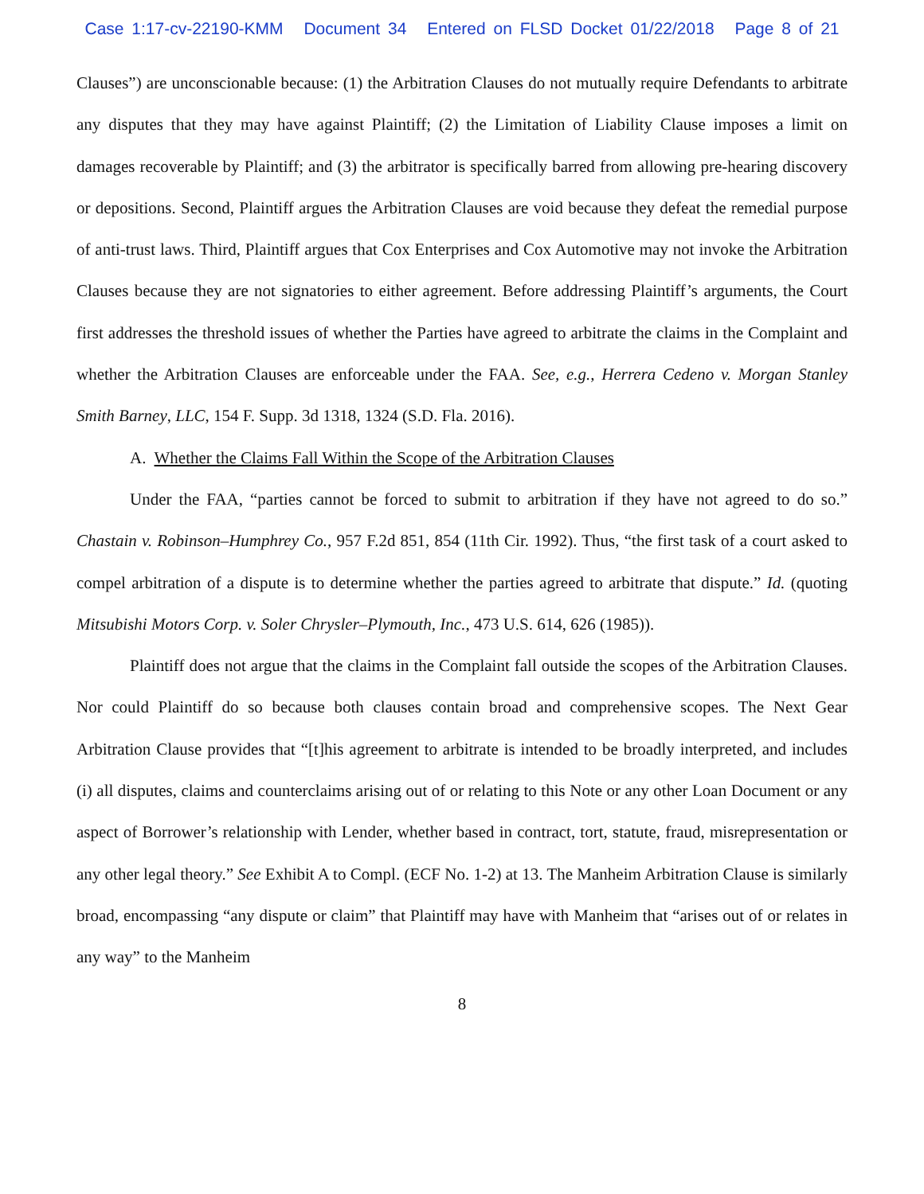Case 1:17-cv-22190-KMM Document 34 Entered on FLSD Docket 01/22/2018 Page 8 of 21
Clauses”) are unconscionable because: (1) the Arbitration Clauses do not mutually require Defendants to arbitrate any disputes that they may have against Plaintiff; (2) the Limitation of Liability Clause imposes a limit on damages recoverable by Plaintiff; and (3) the arbitrator is specifically barred from allowing pre-hearing discovery or depositions. Second, Plaintiff argues the Arbitration Clauses are void because they defeat the remedial purpose of anti-trust laws. Third, Plaintiff argues that Cox Enterprises and Cox Automotive may not invoke the Arbitration Clauses because they are not signatories to either agreement. Before addressing Plaintiff’s arguments, the Court first addresses the threshold issues of whether the Parties have agreed to arbitrate the claims in the Complaint and whether the Arbitration Clauses are enforceable under the FAA. See, e.g., Herrera Cedeno v. Morgan Stanley Smith Barney, LLC, 154 F. Supp. 3d 1318, 1324 (S.D. Fla. 2016).
A. Whether the Claims Fall Within the Scope of the Arbitration Clauses
Under the FAA, “parties cannot be forced to submit to arbitration if they have not agreed to do so.” Chastain v. Robinson–Humphrey Co., 957 F.2d 851, 854 (11th Cir. 1992). Thus, “the first task of a court asked to compel arbitration of a dispute is to determine whether the parties agreed to arbitrate that dispute.” Id. (quoting Mitsubishi Motors Corp. v. Soler Chrysler–Plymouth, Inc., 473 U.S. 614, 626 (1985)).
Plaintiff does not argue that the claims in the Complaint fall outside the scopes of the Arbitration Clauses. Nor could Plaintiff do so because both clauses contain broad and comprehensive scopes. The Next Gear Arbitration Clause provides that “[t]his agreement to arbitrate is intended to be broadly interpreted, and includes (i) all disputes, claims and counterclaims arising out of or relating to this Note or any other Loan Document or any aspect of Borrower’s relationship with Lender, whether based in contract, tort, statute, fraud, misrepresentation or any other legal theory.” See Exhibit A to Compl. (ECF No. 1-2) at 13. The Manheim Arbitration Clause is similarly broad, encompassing “any dispute or claim” that Plaintiff may have with Manheim that “arises out of or relates in any way” to the Manheim
8